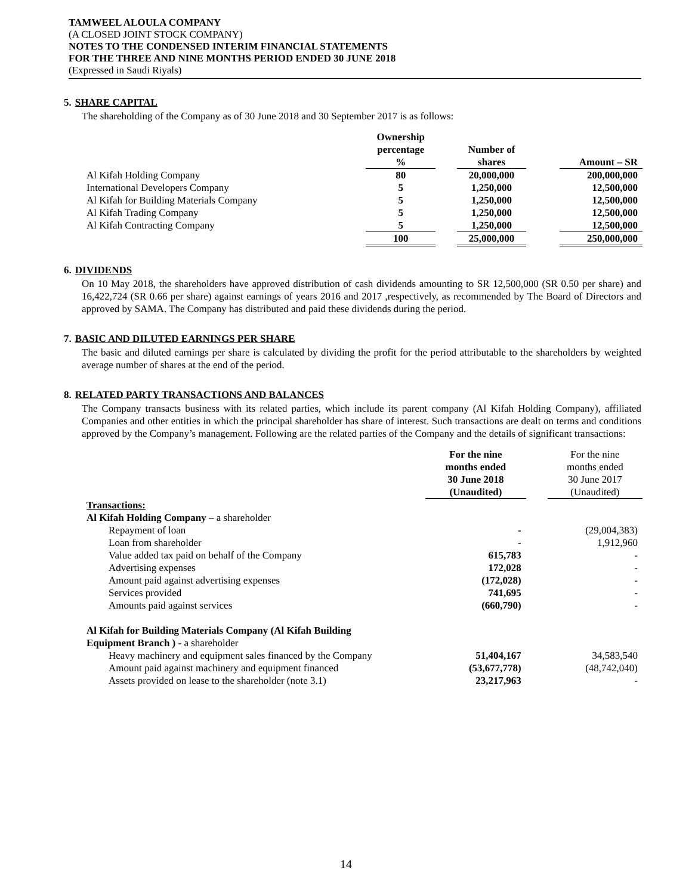TAMWEEL ALOULA COMPANY
(A CLOSED JOINT STOCK COMPANY)
NOTES TO THE CONDENSED INTERIM FINANCIAL STATEMENTS
FOR THE THREE AND NINE MONTHS PERIOD ENDED 30 JUNE 2018
(Expressed in Saudi Riyals)
5. SHARE CAPITAL
The shareholding of the Company as of 30 June 2018 and 30 September 2017 is as follows:
| | Ownership percentage % | | Number of shares | | Amount – SR |
| --- | --- | --- | --- | --- | --- |
| Al Kifah Holding Company | 80 | | 20,000,000 | | 200,000,000 |
| International Developers Company | 5 | | 1,250,000 | | 12,500,000 |
| Al Kifah for Building Materials Company | 5 | | 1,250,000 | | 12,500,000 |
| Al Kifah Trading Company | 5 | | 1,250,000 | | 12,500,000 |
| Al Kifah Contracting Company | 5 | | 1,250,000 | | 12,500,000 |
| | 100 | | 25,000,000 | | 250,000,000 |
6. DIVIDENDS
On 10 May 2018, the shareholders have approved distribution of cash dividends amounting to SR 12,500,000 (SR 0.50 per share) and 16,422,724 (SR 0.66 per share) against earnings of years 2016 and 2017 ,respectively, as recommended by The Board of Directors and approved by SAMA. The Company has distributed and paid these dividends during the period.
7. BASIC AND DILUTED EARNINGS PER SHARE
The basic and diluted earnings per share is calculated by dividing the profit for the period attributable to the shareholders by weighted average number of shares at the end of the period.
8. RELATED PARTY TRANSACTIONS AND BALANCES
The Company transacts business with its related parties, which include its parent company (Al Kifah Holding Company), affiliated Companies and other entities in which the principal shareholder has share of interest. Such transactions are dealt on terms and conditions approved by the Company’s management. Following are the related parties of the Company and the details of significant transactions:
| | For the nine months ended 30 June 2018 (Unaudited) | | For the nine months ended 30 June 2017 (Unaudited) |
| --- | --- | --- | --- |
| Transactions: | | | |
| Al Kifah Holding Company – a shareholder | | | |
| Repayment of loan | - | | (29,004,383) |
| Loan from shareholder | - | | 1,912,960 |
| Value added tax paid on behalf of the Company | 615,783 | | - |
| Advertising expenses | 172,028 | | - |
| Amount paid against advertising expenses | (172,028) | | - |
| Services provided | 741,695 | | - |
| Amounts paid against services | (660,790) | | - |
| Al Kifah for Building Materials Company (Al Kifah Building | | | |
| Equipment Branch ) - a shareholder | | | |
| Heavy machinery and equipment sales financed by the Company | 51,404,167 | | 34,583,540 |
| Amount paid against machinery and equipment financed | (53,677,778) | | (48,742,040) |
| Assets provided on lease to the shareholder (note 3.1) | 23,217,963 | | - |
14